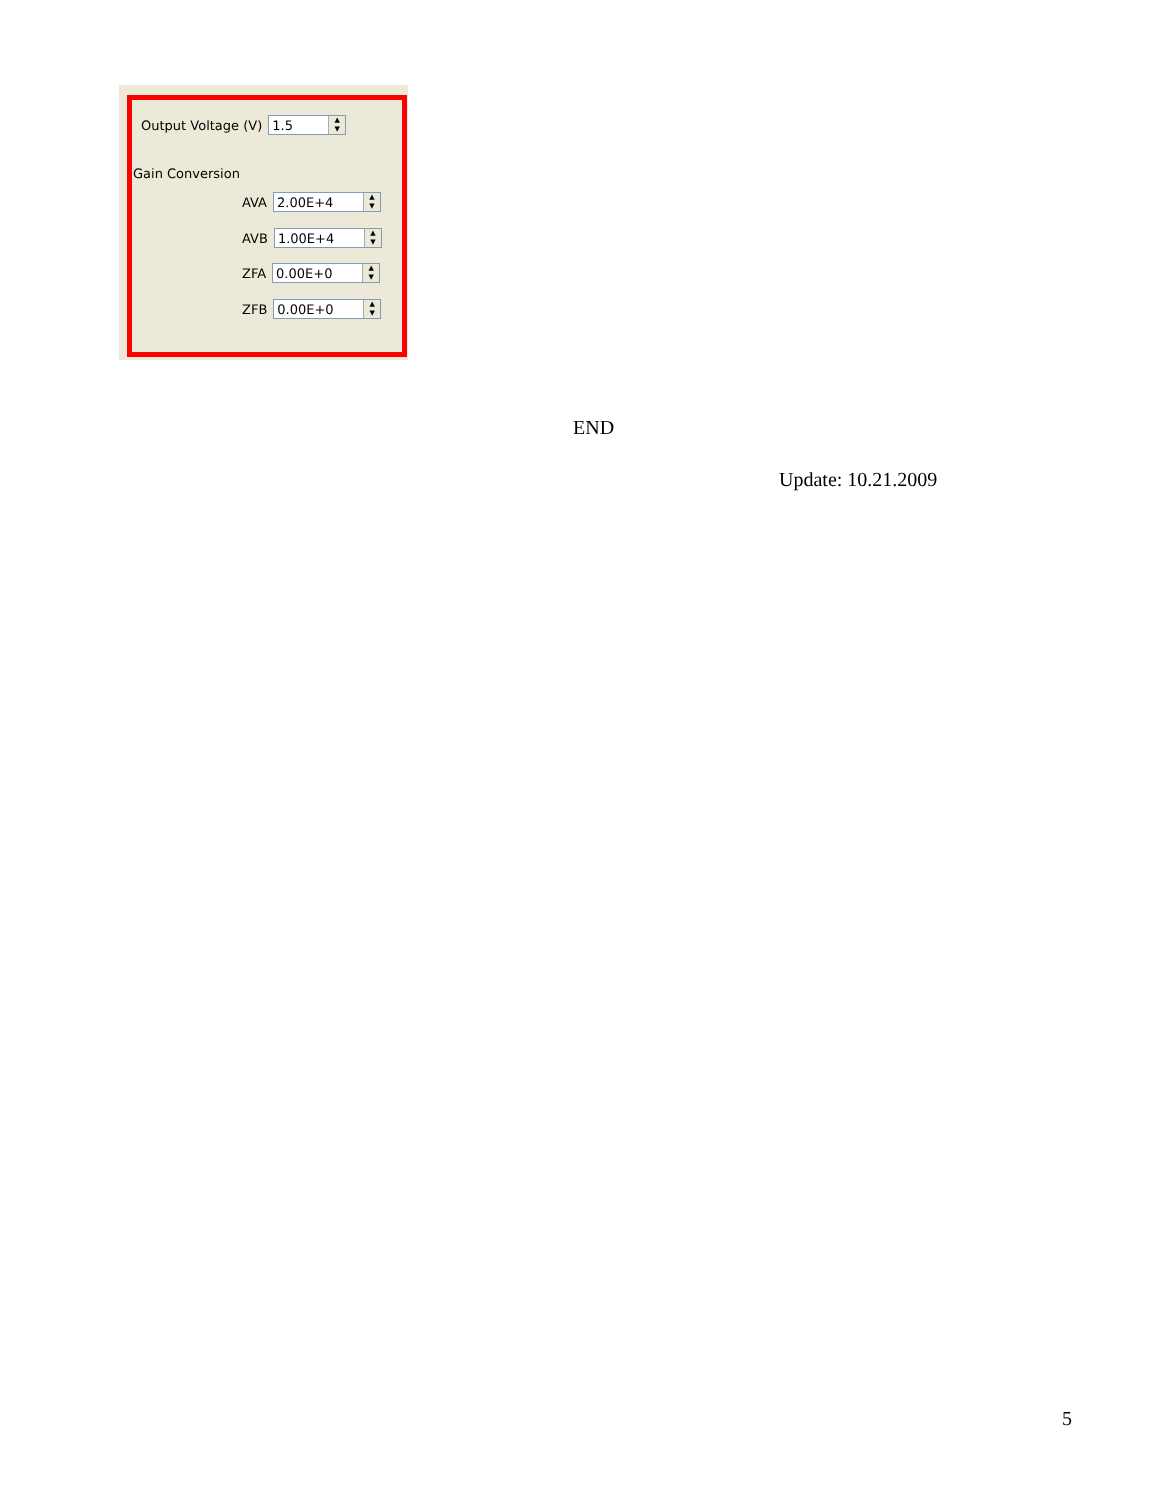Output Voltage (V)
1.5
▲
▼
Gain Conversion
AVA
2.00E+4
▲
▼
AVB
1.00E+4
▲
▼
ZFA
0.00E+0
▲
▼
ZFB
0.00E+0
▲
▼
END
Update: 10.21.2009
5